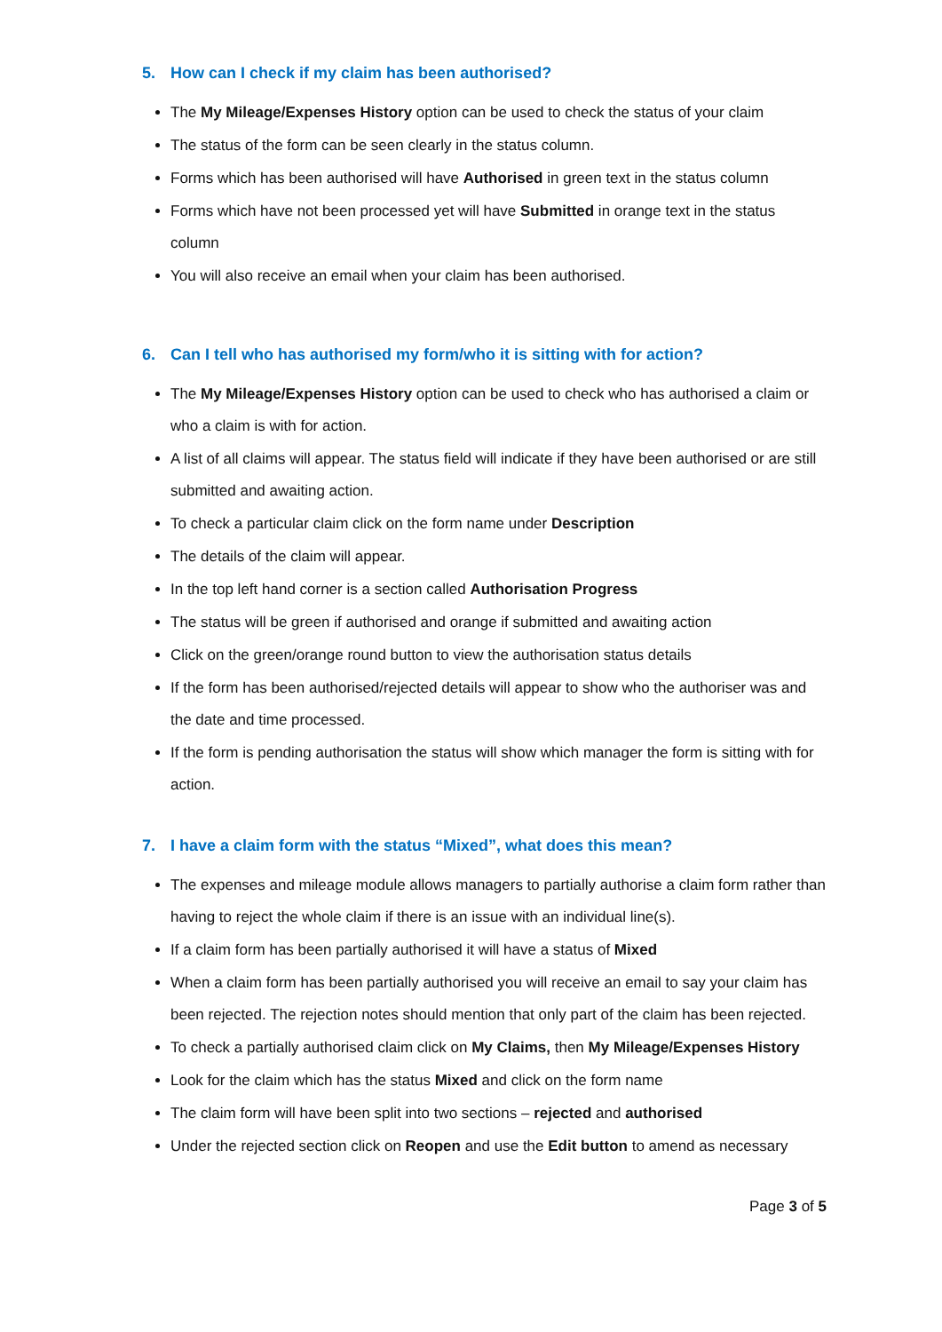5. How can I check if my claim has been authorised?
The My Mileage/Expenses History option can be used to check the status of your claim
The status of the form can be seen clearly in the status column.
Forms which has been authorised will have Authorised in green text in the status column
Forms which have not been processed yet will have Submitted in orange text in the status column
You will also receive an email when your claim has been authorised.
6. Can I tell who has authorised my form/who it is sitting with for action?
The My Mileage/Expenses History option can be used to check who has authorised a claim or who a claim is with for action.
A list of all claims will appear. The status field will indicate if they have been authorised or are still submitted and awaiting action.
To check a particular claim click on the form name under Description
The details of the claim will appear.
In the top left hand corner is a section called Authorisation Progress
The status will be green if authorised and orange if submitted and awaiting action
Click on the green/orange round button to view the authorisation status details
If the form has been authorised/rejected details will appear to show who the authoriser was and the date and time processed.
If the form is pending authorisation the status will show which manager the form is sitting with for action.
7. I have a claim form with the status “Mixed”, what does this mean?
The expenses and mileage module allows managers to partially authorise a claim form rather than having to reject the whole claim if there is an issue with an individual line(s).
If a claim form has been partially authorised it will have a status of Mixed
When a claim form has been partially authorised you will receive an email to say your claim has been rejected. The rejection notes should mention that only part of the claim has been rejected.
To check a partially authorised claim click on My Claims, then My Mileage/Expenses History
Look for the claim which has the status Mixed and click on the form name
The claim form will have been split into two sections – rejected and authorised
Under the rejected section click on Reopen and use the Edit button to amend as necessary
Page 3 of 5